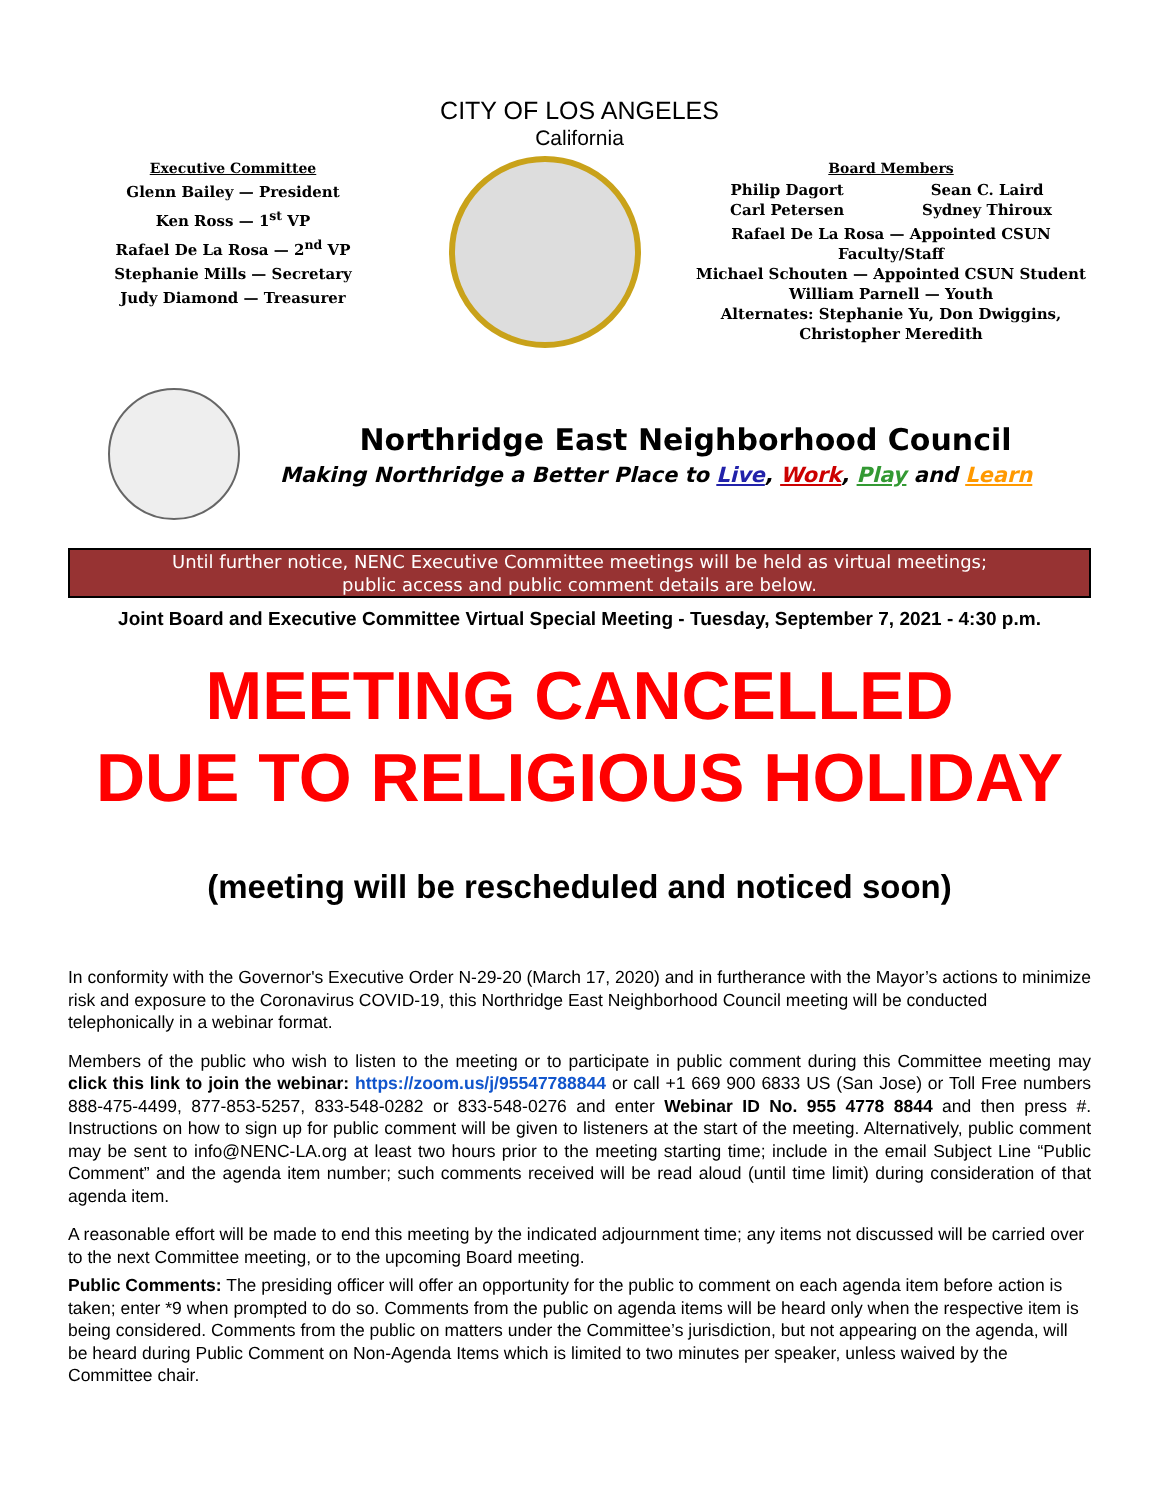CITY OF LOS ANGELES
California
Executive Committee
Glenn Bailey — President
Ken Ross — 1<sup>st</sup> VP
Rafael De La Rosa — 2<sup>nd</sup> VP
Stephanie Mills — Secretary
Judy Diamond — Treasurer
Board Members
Philip Dagort
Carl Petersen Sean C. Laird
Sydney Thiroux
Rafael De La Rosa — Appointed CSUN Faculty/Staff
Michael Schouten — Appointed CSUN Student
William Parnell — Youth
Alternates: Stephanie Yu, Don Dwiggins,
Christopher Meredith
Northridge East Neighborhood Council
Making Northridge a Better Place to Live, Work, Play and Learn
Until further notice, NENC Executive Committee meetings will be held as virtual meetings;
public access and public comment details are below.
Joint Board and Executive Committee Virtual Special Meeting - Tuesday, September 7, 2021 - 4:30 p.m.
MEETING CANCELLED
DUE TO RELIGIOUS HOLIDAY
(meeting will be rescheduled and noticed soon)
In conformity with the Governor's Executive Order N-29-20 (March 17, 2020) and in furtherance with the Mayor’s actions to minimize risk and exposure to the Coronavirus COVID-19, this Northridge East Neighborhood Council meeting will be conducted telephonically in a webinar format.
Members of the public who wish to listen to the meeting or to participate in public comment during this Committee meeting may click this link to join the webinar: https://zoom.us/j/95547788844 or call +1 669 900 6833 US (San Jose) or Toll Free numbers 888-475-4499, 877-853-5257, 833-548-0282 or 833-548-0276 and enter Webinar ID No. 955 4778 8844 and then press #. Instructions on how to sign up for public comment will be given to listeners at the start of the meeting. Alternatively, public comment may be sent to info@NENC-LA.org at least two hours prior to the meeting starting time; include in the email Subject Line “Public Comment” and the agenda item number; such comments received will be read aloud (until time limit) during consideration of that agenda item.
A reasonable effort will be made to end this meeting by the indicated adjournment time; any items not discussed will be carried over to the next Committee meeting, or to the upcoming Board meeting.
Public Comments: The presiding officer will offer an opportunity for the public to comment on each agenda item before action is taken; enter *9 when prompted to do so. Comments from the public on agenda items will be heard only when the respective item is being considered. Comments from the public on matters under the Committee’s jurisdiction, but not appearing on the agenda, will be heard during Public Comment on Non-Agenda Items which is limited to two minutes per speaker, unless waived by the Committee chair.